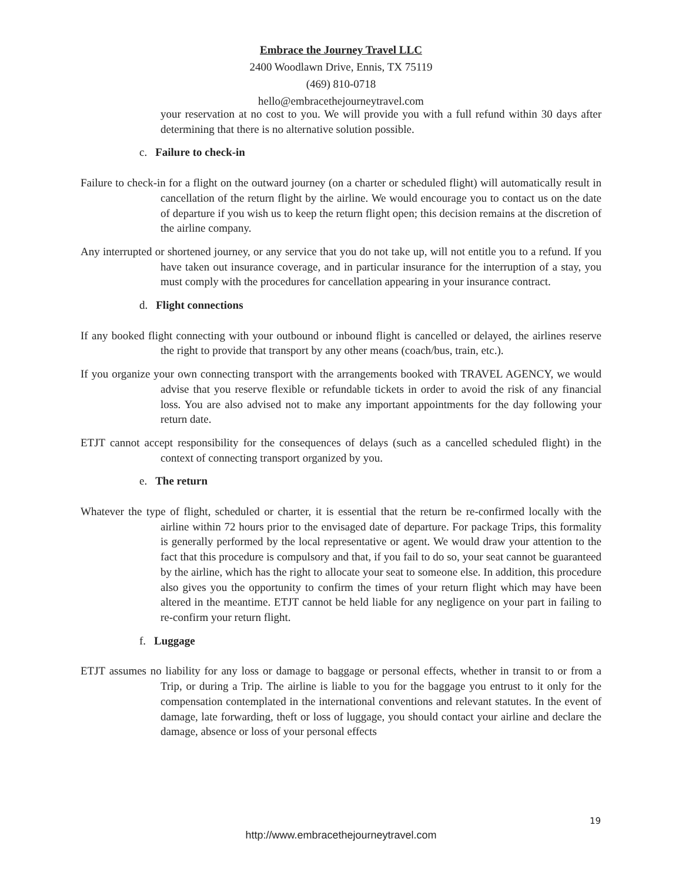Embrace the Journey Travel LLC
2400 Woodlawn Drive, Ennis, TX 75119
(469) 810-0718
hello@embracethejourneytravel.com
your reservation at no cost to you. We will provide you with a full refund within 30 days after determining that there is no alternative solution possible.
c. Failure to check-in
Failure to check-in for a flight on the outward journey (on a charter or scheduled flight) will automatically result in cancellation of the return flight by the airline. We would encourage you to contact us on the date of departure if you wish us to keep the return flight open; this decision remains at the discretion of the airline company.
Any interrupted or shortened journey, or any service that you do not take up, will not entitle you to a refund. If you have taken out insurance coverage, and in particular insurance for the interruption of a stay, you must comply with the procedures for cancellation appearing in your insurance contract.
d. Flight connections
If any booked flight connecting with your outbound or inbound flight is cancelled or delayed, the airlines reserve the right to provide that transport by any other means (coach/bus, train, etc.).
If you organize your own connecting transport with the arrangements booked with TRAVEL AGENCY, we would advise that you reserve flexible or refundable tickets in order to avoid the risk of any financial loss. You are also advised not to make any important appointments for the day following your return date.
ETJT cannot accept responsibility for the consequences of delays (such as a cancelled scheduled flight) in the context of connecting transport organized by you.
e. The return
Whatever the type of flight, scheduled or charter, it is essential that the return be re-confirmed locally with the airline within 72 hours prior to the envisaged date of departure. For package Trips, this formality is generally performed by the local representative or agent. We would draw your attention to the fact that this procedure is compulsory and that, if you fail to do so, your seat cannot be guaranteed by the airline, which has the right to allocate your seat to someone else. In addition, this procedure also gives you the opportunity to confirm the times of your return flight which may have been altered in the meantime. ETJT cannot be held liable for any negligence on your part in failing to re-confirm your return flight.
f. Luggage
ETJT assumes no liability for any loss or damage to baggage or personal effects, whether in transit to or from a Trip, or during a Trip. The airline is liable to you for the baggage you entrust to it only for the compensation contemplated in the international conventions and relevant statutes. In the event of damage, late forwarding, theft or loss of luggage, you should contact your airline and declare the damage, absence or loss of your personal effects
19
http://www.embracethejourneytravel.com